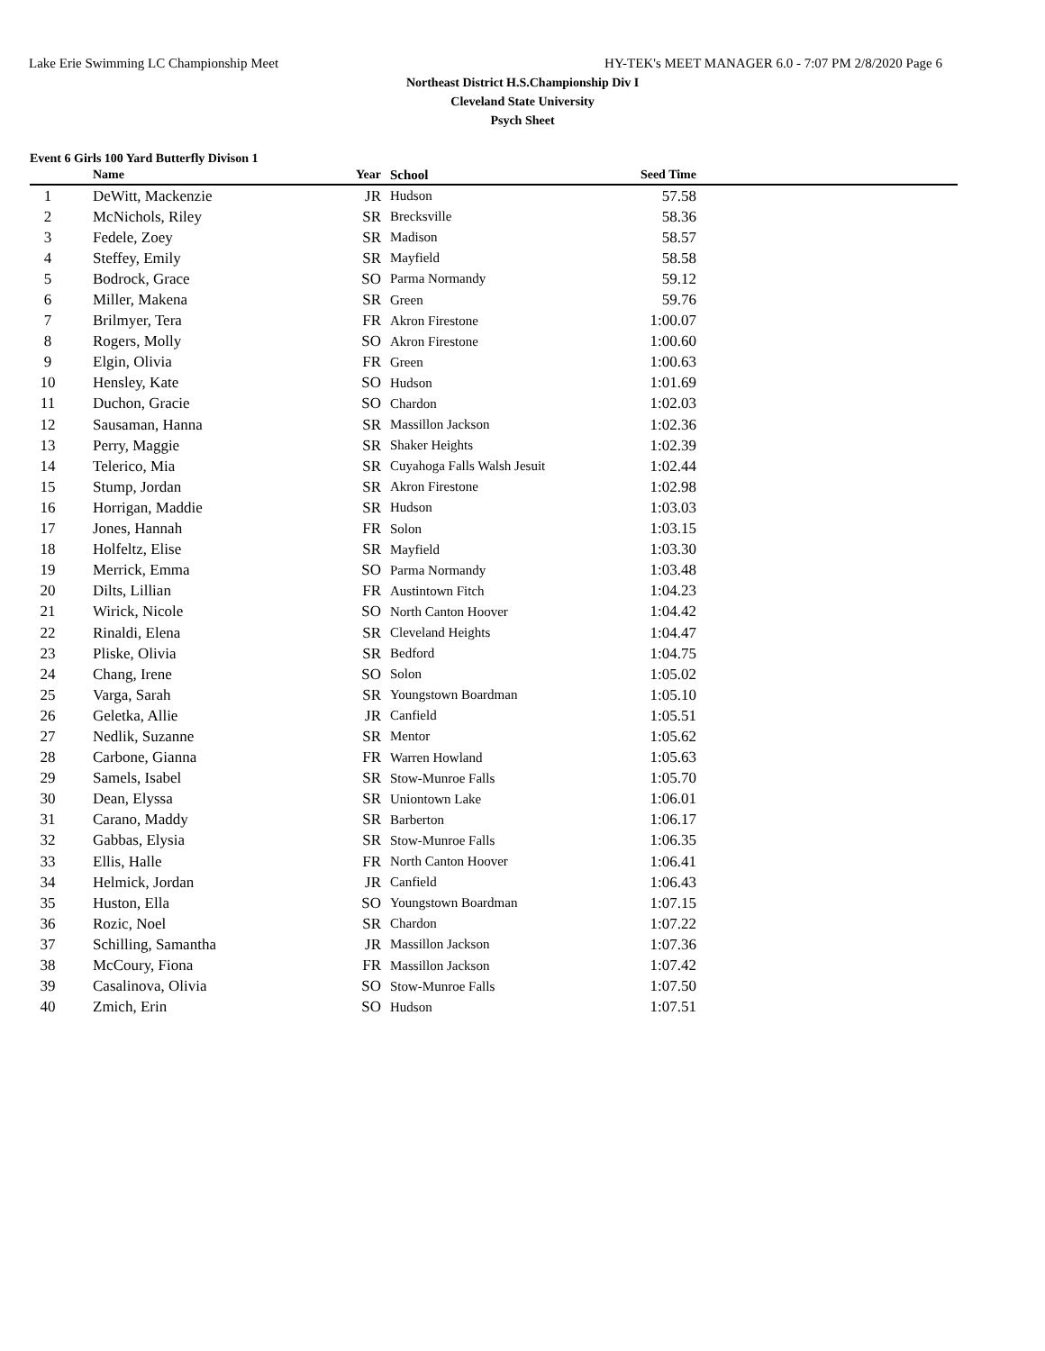Lake Erie Swimming LC Championship Meet HY-TEK's MEET MANAGER 6.0 - 7:07 PM 2/8/2020 Page 6
Northeast District H.S.Championship Div I
Cleveland State University
Psych Sheet
Event 6 Girls 100 Yard Butterfly Divison 1
| | Name | Year | School | Seed Time | |
| --- | --- | --- | --- | --- | --- |
| 1 | DeWitt, Mackenzie | JR | Hudson | 57.58 | |
| 2 | McNichols, Riley | SR | Brecksville | 58.36 | |
| 3 | Fedele, Zoey | SR | Madison | 58.57 | |
| 4 | Steffey, Emily | SR | Mayfield | 58.58 | |
| 5 | Bodrock, Grace | SO | Parma Normandy | 59.12 | |
| 6 | Miller, Makena | SR | Green | 59.76 | |
| 7 | Brilmyer, Tera | FR | Akron Firestone | 1:00.07 | |
| 8 | Rogers, Molly | SO | Akron Firestone | 1:00.60 | |
| 9 | Elgin, Olivia | FR | Green | 1:00.63 | |
| 10 | Hensley, Kate | SO | Hudson | 1:01.69 | |
| 11 | Duchon, Gracie | SO | Chardon | 1:02.03 | |
| 12 | Sausaman, Hanna | SR | Massillon Jackson | 1:02.36 | |
| 13 | Perry, Maggie | SR | Shaker Heights | 1:02.39 | |
| 14 | Telerico, Mia | SR | Cuyahoga Falls Walsh Jesuit | 1:02.44 | |
| 15 | Stump, Jordan | SR | Akron Firestone | 1:02.98 | |
| 16 | Horrigan, Maddie | SR | Hudson | 1:03.03 | |
| 17 | Jones, Hannah | FR | Solon | 1:03.15 | |
| 18 | Holfeltz, Elise | SR | Mayfield | 1:03.30 | |
| 19 | Merrick, Emma | SO | Parma Normandy | 1:03.48 | |
| 20 | Dilts, Lillian | FR | Austintown Fitch | 1:04.23 | |
| 21 | Wirick, Nicole | SO | North Canton Hoover | 1:04.42 | |
| 22 | Rinaldi, Elena | SR | Cleveland Heights | 1:04.47 | |
| 23 | Pliske, Olivia | SR | Bedford | 1:04.75 | |
| 24 | Chang, Irene | SO | Solon | 1:05.02 | |
| 25 | Varga, Sarah | SR | Youngstown Boardman | 1:05.10 | |
| 26 | Geletka, Allie | JR | Canfield | 1:05.51 | |
| 27 | Nedlik, Suzanne | SR | Mentor | 1:05.62 | |
| 28 | Carbone, Gianna | FR | Warren Howland | 1:05.63 | |
| 29 | Samels, Isabel | SR | Stow-Munroe Falls | 1:05.70 | |
| 30 | Dean, Elyssa | SR | Uniontown Lake | 1:06.01 | |
| 31 | Carano, Maddy | SR | Barberton | 1:06.17 | |
| 32 | Gabbas, Elysia | SR | Stow-Munroe Falls | 1:06.35 | |
| 33 | Ellis, Halle | FR | North Canton Hoover | 1:06.41 | |
| 34 | Helmick, Jordan | JR | Canfield | 1:06.43 | |
| 35 | Huston, Ella | SO | Youngstown Boardman | 1:07.15 | |
| 36 | Rozic, Noel | SR | Chardon | 1:07.22 | |
| 37 | Schilling, Samantha | JR | Massillon Jackson | 1:07.36 | |
| 38 | McCoury, Fiona | FR | Massillon Jackson | 1:07.42 | |
| 39 | Casalinova, Olivia | SO | Stow-Munroe Falls | 1:07.50 | |
| 40 | Zmich, Erin | SO | Hudson | 1:07.51 | |